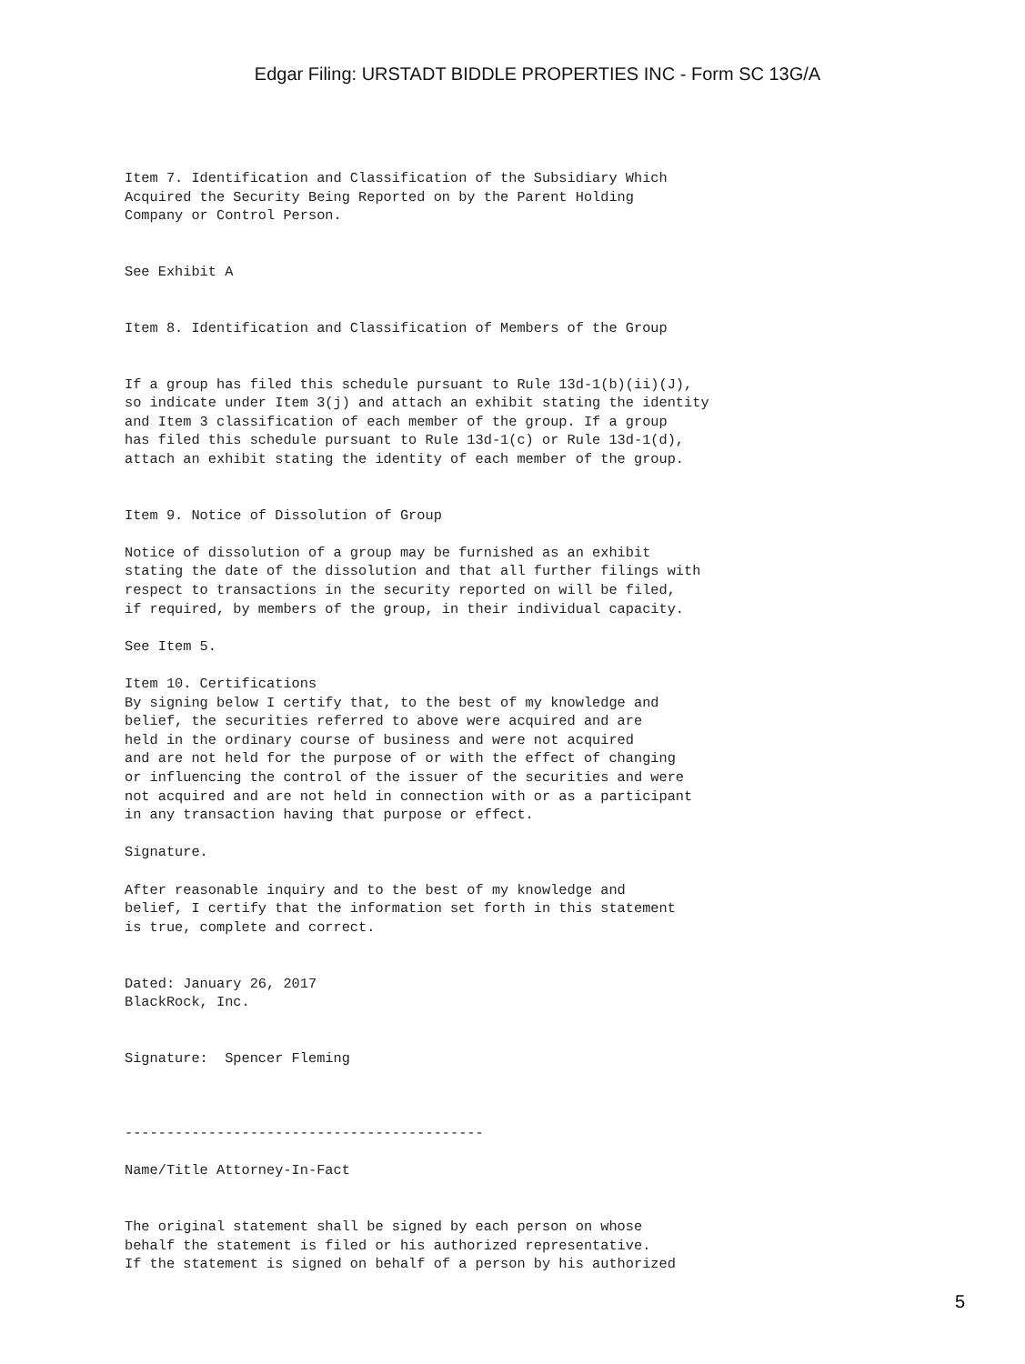Edgar Filing: URSTADT BIDDLE PROPERTIES INC - Form SC 13G/A
Item 7. Identification and Classification of the Subsidiary Which
Acquired the Security Being Reported on by the Parent Holding
Company or Control Person.


See Exhibit A


Item 8. Identification and Classification of Members of the Group


If a group has filed this schedule pursuant to Rule 13d-1(b)(ii)(J),
so indicate under Item 3(j) and attach an exhibit stating the identity
and Item 3 classification of each member of the group. If a group
has filed this schedule pursuant to Rule 13d-1(c) or Rule 13d-1(d),
attach an exhibit stating the identity of each member of the group.


Item 9. Notice of Dissolution of Group

Notice of dissolution of a group may be furnished as an exhibit
stating the date of the dissolution and that all further filings with
respect to transactions in the security reported on will be filed,
if required, by members of the group, in their individual capacity.

See Item 5.

Item 10. Certifications
By signing below I certify that, to the best of my knowledge and
belief, the securities referred to above were acquired and are
held in the ordinary course of business and were not acquired
and are not held for the purpose of or with the effect of changing
or influencing the control of the issuer of the securities and were
not acquired and are not held in connection with or as a participant
in any transaction having that purpose or effect.

Signature.

After reasonable inquiry and to the best of my knowledge and
belief, I certify that the information set forth in this statement
is true, complete and correct.


Dated: January 26, 2017
BlackRock, Inc.


Signature:  Spencer Fleming



-------------------------------------------

Name/Title Attorney-In-Fact


The original statement shall be signed by each person on whose
behalf the statement is filed or his authorized representative.
If the statement is signed on behalf of a person by his authorized
5